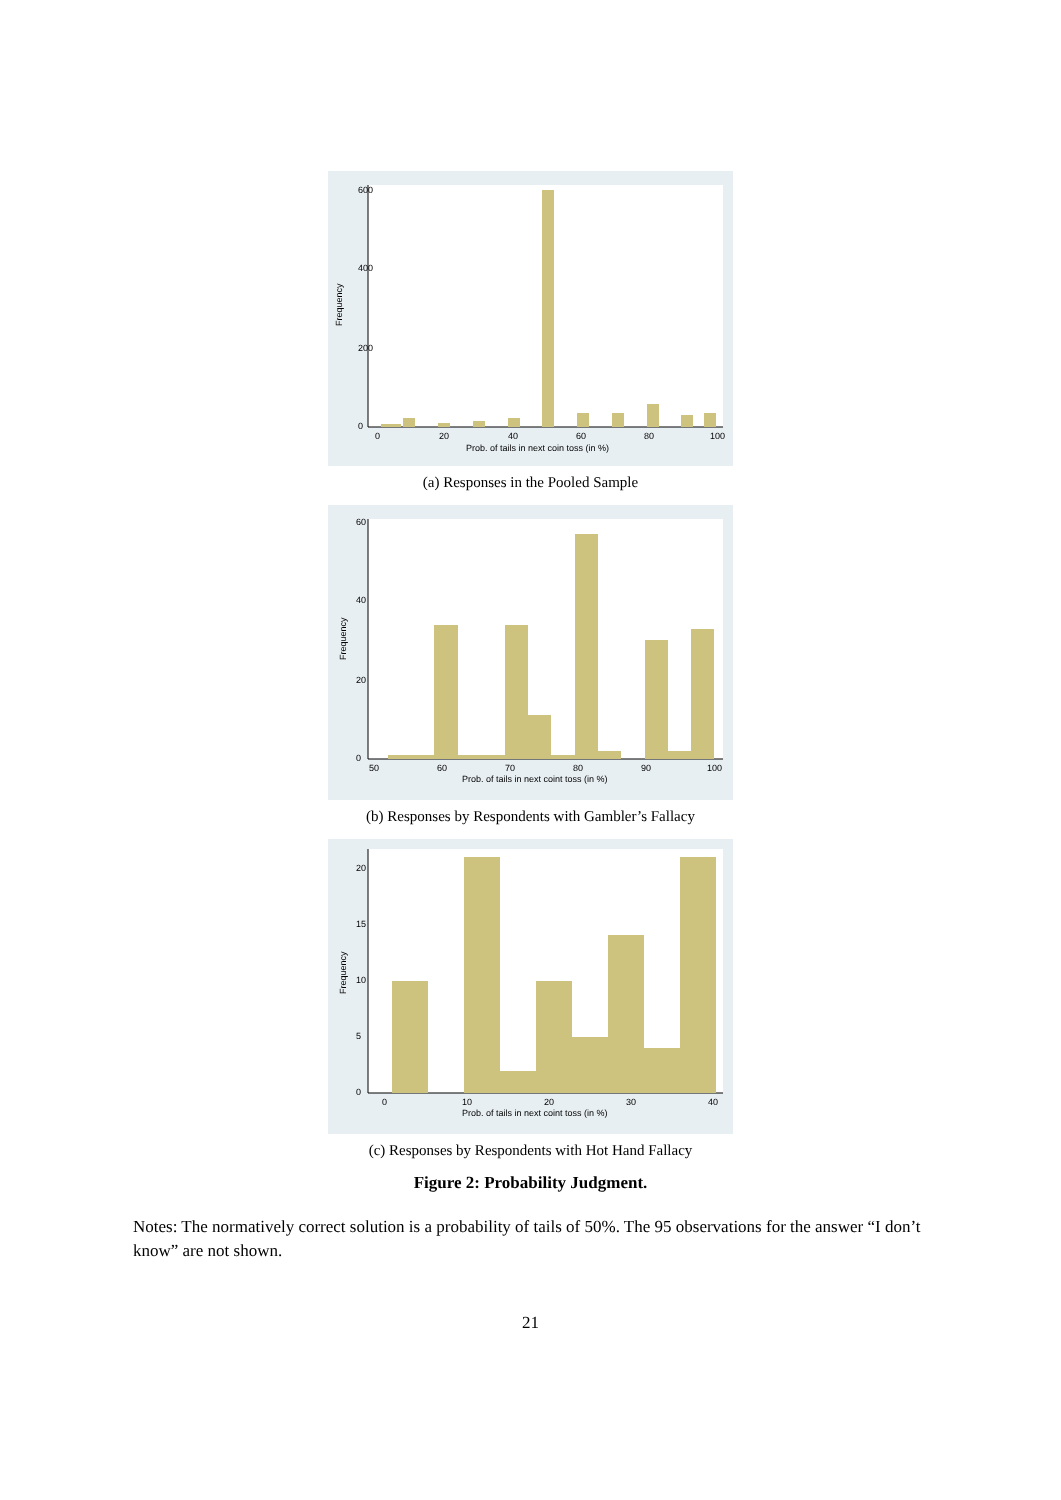0
200
400
600
Frequency
0
20
40
60
80
100
Prob. of tails in next coin toss (in %)
(a) Responses in the Pooled Sample
0
20
40
60
Frequency
50
60
70
80
90
100
Prob. of tails in next coint toss (in %)
(b) Responses by Respondents with Gambler’s Fallacy
0
5
10
15
20
Frequency
0
10
20
30
40
Prob. of tails in next coint toss (in %)
(c) Responses by Respondents with Hot Hand Fallacy
Figure 2: Probability Judgment.
Notes: The normatively correct solution is a probability of tails of 50%. The 95 observations for the answer “I don’t know” are not shown.
21